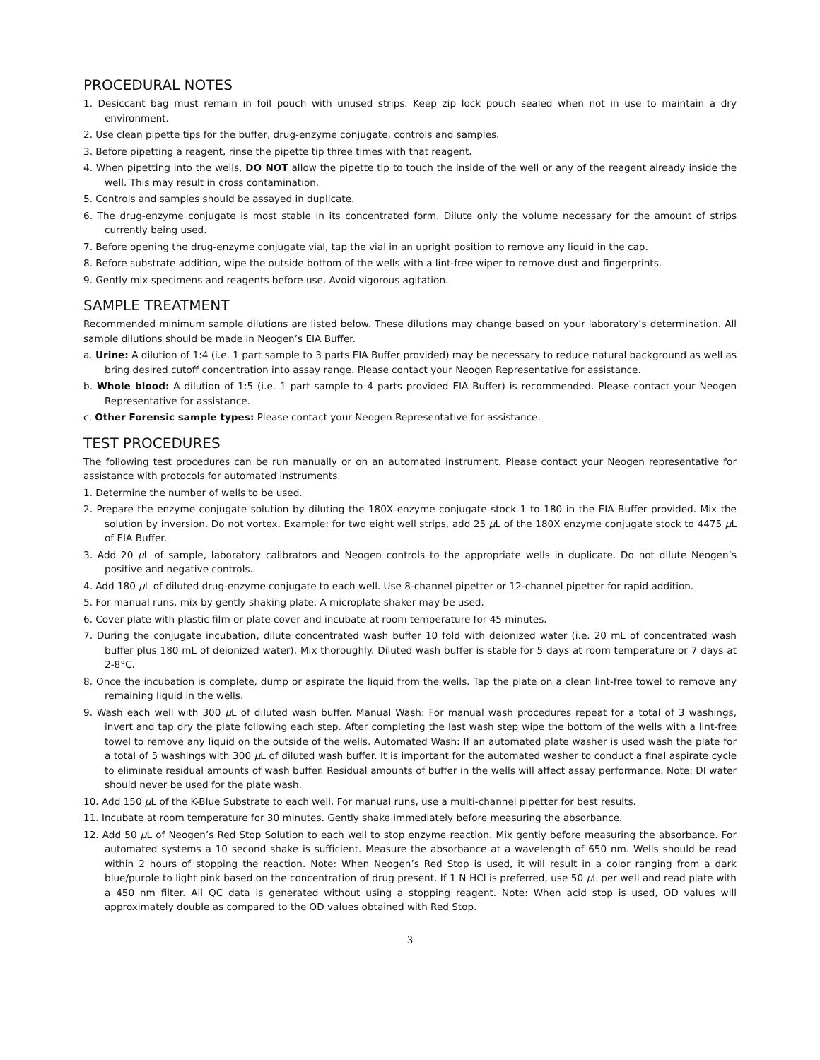PROCEDURAL NOTES
1. Desiccant bag must remain in foil pouch with unused strips. Keep zip lock pouch sealed when not in use to maintain a dry environment.
2. Use clean pipette tips for the buffer, drug-enzyme conjugate, controls and samples.
3. Before pipetting a reagent, rinse the pipette tip three times with that reagent.
4. When pipetting into the wells, DO NOT allow the pipette tip to touch the inside of the well or any of the reagent already inside the well. This may result in cross contamination.
5. Controls and samples should be assayed in duplicate.
6. The drug-enzyme conjugate is most stable in its concentrated form. Dilute only the volume necessary for the amount of strips currently being used.
7. Before opening the drug-enzyme conjugate vial, tap the vial in an upright position to remove any liquid in the cap.
8. Before substrate addition, wipe the outside bottom of the wells with a lint-free wiper to remove dust and fingerprints.
9. Gently mix specimens and reagents before use. Avoid vigorous agitation.
SAMPLE TREATMENT
Recommended minimum sample dilutions are listed below. These dilutions may change based on your laboratory’s determination. All sample dilutions should be made in Neogen’s EIA Buffer.
a. Urine: A dilution of 1:4 (i.e. 1 part sample to 3 parts EIA Buffer provided) may be necessary to reduce natural background as well as bring desired cutoff concentration into assay range. Please contact your Neogen Representative for assistance.
b. Whole blood: A dilution of 1:5 (i.e. 1 part sample to 4 parts provided EIA Buffer) is recommended. Please contact your Neogen Representative for assistance.
c. Other Forensic sample types: Please contact your Neogen Representative for assistance.
TEST PROCEDURES
The following test procedures can be run manually or on an automated instrument. Please contact your Neogen representative for assistance with protocols for automated instruments.
1. Determine the number of wells to be used.
2. Prepare the enzyme conjugate solution by diluting the 180X enzyme conjugate stock 1 to 180 in the EIA Buffer provided. Mix the solution by inversion. Do not vortex. Example: for two eight well strips, add 25 μ L of the 180X enzyme conjugate stock to 4475 μ L of EIA Buffer.
3. Add 20 μ L of sample, laboratory calibrators and Neogen controls to the appropriate wells in duplicate. Do not dilute Neogen’s positive and negative controls.
4. Add 180 μ L of diluted drug-enzyme conjugate to each well. Use 8-channel pipetter or 12-channel pipetter for rapid addition.
5. For manual runs, mix by gently shaking plate. A microplate shaker may be used.
6. Cover plate with plastic film or plate cover and incubate at room temperature for 45 minutes.
7. During the conjugate incubation, dilute concentrated wash buffer 10 fold with deionized water (i.e. 20 mL of concentrated wash buffer plus 180 mL of deionized water). Mix thoroughly. Diluted wash buffer is stable for 5 days at room temperature or 7 days at 2-8°C.
8. Once the incubation is complete, dump or aspirate the liquid from the wells. Tap the plate on a clean lint-free towel to remove any remaining liquid in the wells.
9. Wash each well with 300 μ L of diluted wash buffer. Manual Wash: For manual wash procedures repeat for a total of 3 washings, invert and tap dry the plate following each step. After completing the last wash step wipe the bottom of the wells with a lint-free towel to remove any liquid on the outside of the wells. Automated Wash: If an automated plate washer is used wash the plate for a total of 5 washings with 300 μ L of diluted wash buffer. It is important for the automated washer to conduct a final aspirate cycle to eliminate residual amounts of wash buffer. Residual amounts of buffer in the wells will affect assay performance. Note: DI water should never be used for the plate wash.
10. Add 150 μ L of the K-Blue Substrate to each well. For manual runs, use a multi-channel pipetter for best results.
11. Incubate at room temperature for 30 minutes. Gently shake immediately before measuring the absorbance.
12. Add 50 μ L of Neogen’s Red Stop Solution to each well to stop enzyme reaction. Mix gently before measuring the absorbance. For automated systems a 10 second shake is sufficient. Measure the absorbance at a wavelength of 650 nm. Wells should be read within 2 hours of stopping the reaction. Note: When Neogen’s Red Stop is used, it will result in a color ranging from a dark blue/purple to light pink based on the concentration of drug present. If 1 N HCl is preferred, use 50 μ L per well and read plate with a 450 nm filter. All QC data is generated without using a stopping reagent. Note: When acid stop is used, OD values will approximately double as compared to the OD values obtained with Red Stop.
3